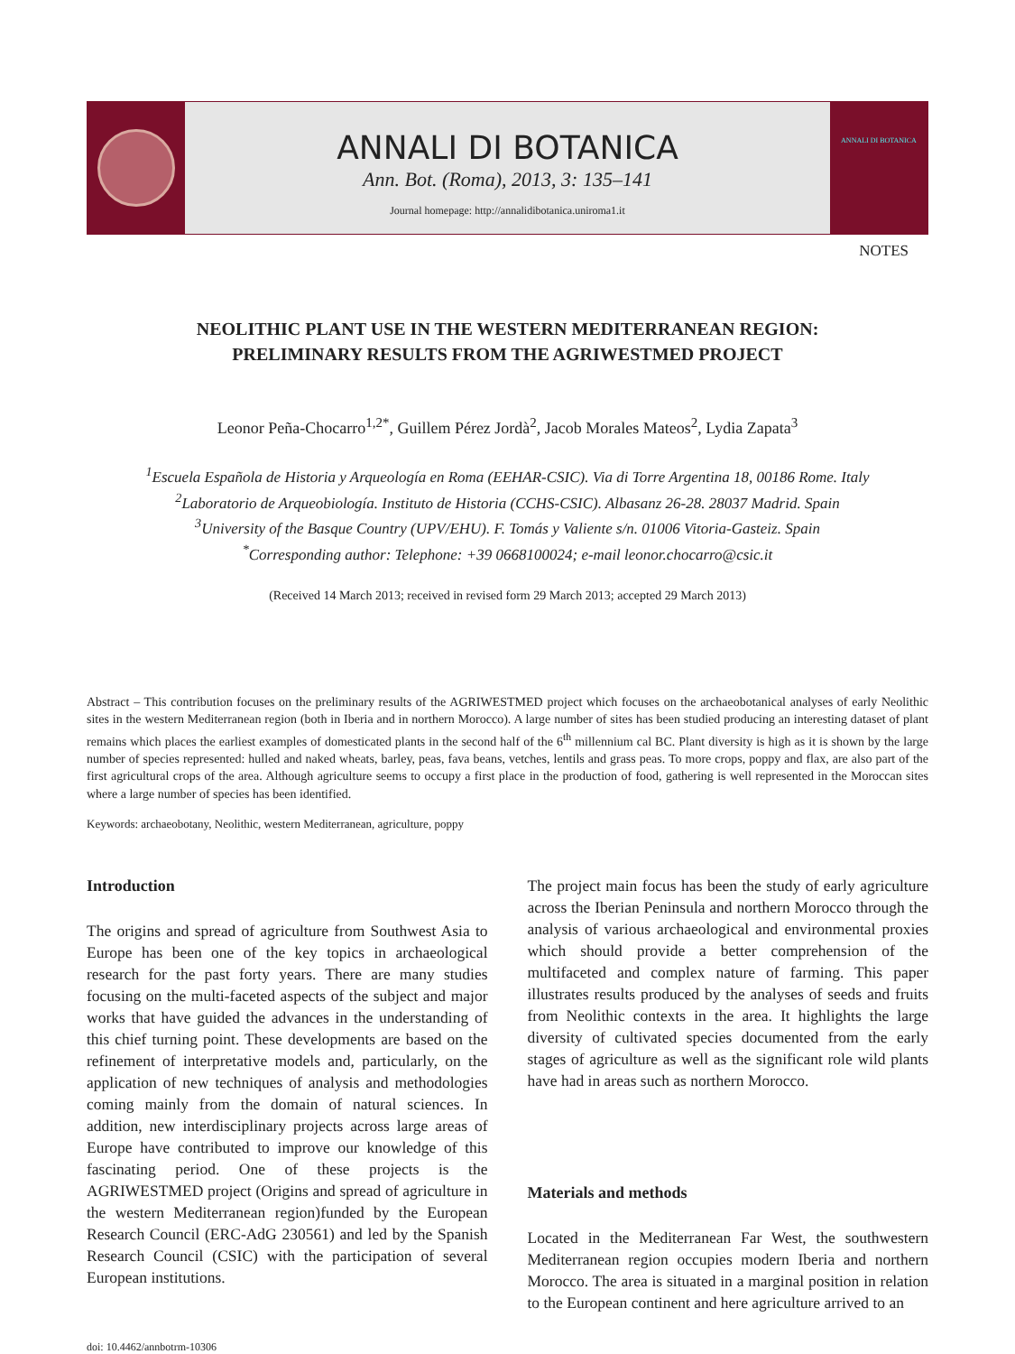ANNALI DI BOTANICA
Ann. Bot. (Roma), 2013, 3: 135–141
Journal homepage: http://annalidibotanica.uniroma1.it
ANNALI DI BOTANICA
NOTES
NEOLITHIC PLANT USE IN THE WESTERN MEDITERRANEAN REGION:
PRELIMINARY RESULTS FROM THE AGRIWESTMED PROJECT
Leonor Peña-Chocarro<sup>1,2*</sup>, Guillem Pérez Jordà<sup>2</sup>, Jacob Morales Mateos<sup>2</sup>, Lydia Zapata<sup>3</sup>
<sup>1</sup> Escuela Española de Historia y Arqueología en Roma (EEHAR-CSIC). Via di Torre Argentina 18, 00186 Rome. Italy
<sup>2</sup> Laboratorio de Arqueobiología. Instituto de Historia (CCHS-CSIC). Albasanz 26-28. 28037 Madrid. Spain
<sup>3</sup> University of the Basque Country (UPV/EHU). F. Tomás y Valiente s/n. 01006 Vitoria-Gasteiz. Spain
<sup>*</sup> Corresponding author: Telephone: +39 0668100024; e-mail leonor.chocarro@csic.it
(Received 14 March 2013; received in revised form 29 March 2013; accepted 29 March 2013)
Abstract – This contribution focuses on the preliminary results of the AGRIWESTMED project which focuses on the archaeobotanical analyses of early Neolithic sites in the western Mediterranean region (both in Iberia and in northern Morocco). A large number of sites has been studied producing an interesting dataset of plant remains which places the earliest examples of domesticated plants in the second half of the 6<sup>th</sup> millennium cal BC. Plant diversity is high as it is shown by the large number of species represented: hulled and naked wheats, barley, peas, fava beans, vetches, lentils and grass peas. To more crops, poppy and flax, are also part of the first agricultural crops of the area. Although agriculture seems to occupy a first place in the production of food, gathering is well represented in the Moroccan sites where a large number of species has been identified.
Keywords: archaeobotany, Neolithic, western Mediterranean, agriculture, poppy
Introduction
The origins and spread of agriculture from Southwest Asia to Europe has been one of the key topics in archaeological research for the past forty years. There are many studies focusing on the multi-faceted aspects of the subject and major works that have guided the advances in the understanding of this chief turning point. These developments are based on the refinement of interpretative models and, particularly, on the application of new techniques of analysis and methodologies coming mainly from the domain of natural sciences. In addition, new interdisciplinary projects across large areas of Europe have contributed to improve our knowledge of this fascinating period. One of these projects is the AGRIWESTMED project (Origins and spread of agriculture in the western Mediterranean region)funded by the European Research Council (ERC-AdG 230561) and led by the Spanish Research Council (CSIC) with the participation of several European institutions.
The project main focus has been the study of early agriculture across the Iberian Peninsula and northern Morocco through the analysis of various archaeological and environmental proxies which should provide a better comprehension of the multifaceted and complex nature of farming. This paper illustrates results produced by the analyses of seeds and fruits from Neolithic contexts in the area. It highlights the large diversity of cultivated species documented from the early stages of agriculture as well as the significant role wild plants have had in areas such as northern Morocco.
Materials and methods
Located in the Mediterranean Far West, the southwestern Mediterranean region occupies modern Iberia and northern Morocco. The area is situated in a marginal position in relation to the European continent and here agriculture arrived to an
doi: 10.4462/annbotrm-10306